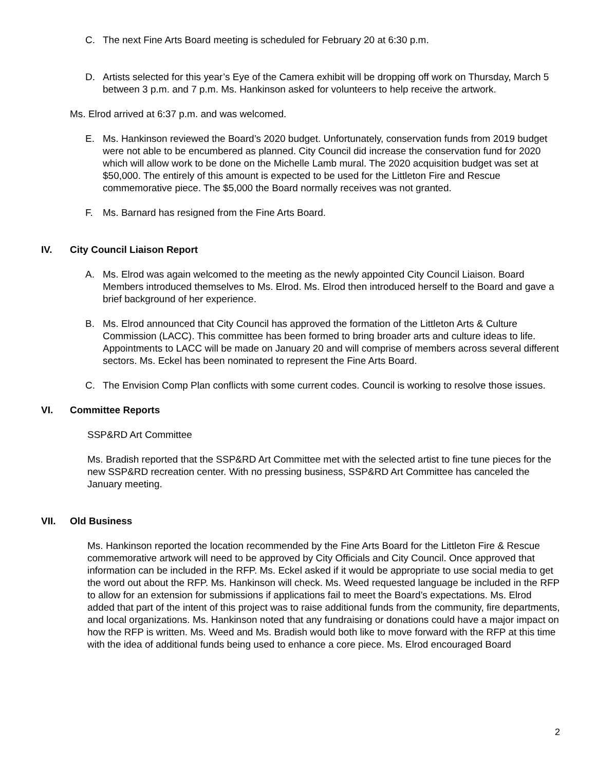C. The next Fine Arts Board meeting is scheduled for February 20 at 6:30 p.m.
D. Artists selected for this year’s Eye of the Camera exhibit will be dropping off work on Thursday, March 5 between 3 p.m. and 7 p.m. Ms. Hankinson asked for volunteers to help receive the artwork.
Ms. Elrod arrived at 6:37 p.m. and was welcomed.
E. Ms. Hankinson reviewed the Board’s 2020 budget. Unfortunately, conservation funds from 2019 budget were not able to be encumbered as planned. City Council did increase the conservation fund for 2020 which will allow work to be done on the Michelle Lamb mural. The 2020 acquisition budget was set at $50,000. The entirely of this amount is expected to be used for the Littleton Fire and Rescue commemorative piece. The $5,000 the Board normally receives was not granted.
F. Ms. Barnard has resigned from the Fine Arts Board.
IV. City Council Liaison Report
A. Ms. Elrod was again welcomed to the meeting as the newly appointed City Council Liaison. Board Members introduced themselves to Ms. Elrod. Ms. Elrod then introduced herself to the Board and gave a brief background of her experience.
B. Ms. Elrod announced that City Council has approved the formation of the Littleton Arts & Culture Commission (LACC). This committee has been formed to bring broader arts and culture ideas to life. Appointments to LACC will be made on January 20 and will comprise of members across several different sectors. Ms. Eckel has been nominated to represent the Fine Arts Board.
C. The Envision Comp Plan conflicts with some current codes. Council is working to resolve those issues.
VI. Committee Reports
SSP&RD Art Committee
Ms. Bradish reported that the SSP&RD Art Committee met with the selected artist to fine tune pieces for the new SSP&RD recreation center. With no pressing business, SSP&RD Art Committee has canceled the January meeting.
VII. Old Business
Ms. Hankinson reported the location recommended by the Fine Arts Board for the Littleton Fire & Rescue commemorative artwork will need to be approved by City Officials and City Council. Once approved that information can be included in the RFP. Ms. Eckel asked if it would be appropriate to use social media to get the word out about the RFP. Ms. Hankinson will check. Ms. Weed requested language be included in the RFP to allow for an extension for submissions if applications fail to meet the Board’s expectations. Ms. Elrod added that part of the intent of this project was to raise additional funds from the community, fire departments, and local organizations. Ms. Hankinson noted that any fundraising or donations could have a major impact on how the RFP is written. Ms. Weed and Ms. Bradish would both like to move forward with the RFP at this time with the idea of additional funds being used to enhance a core piece. Ms. Elrod encouraged Board
2